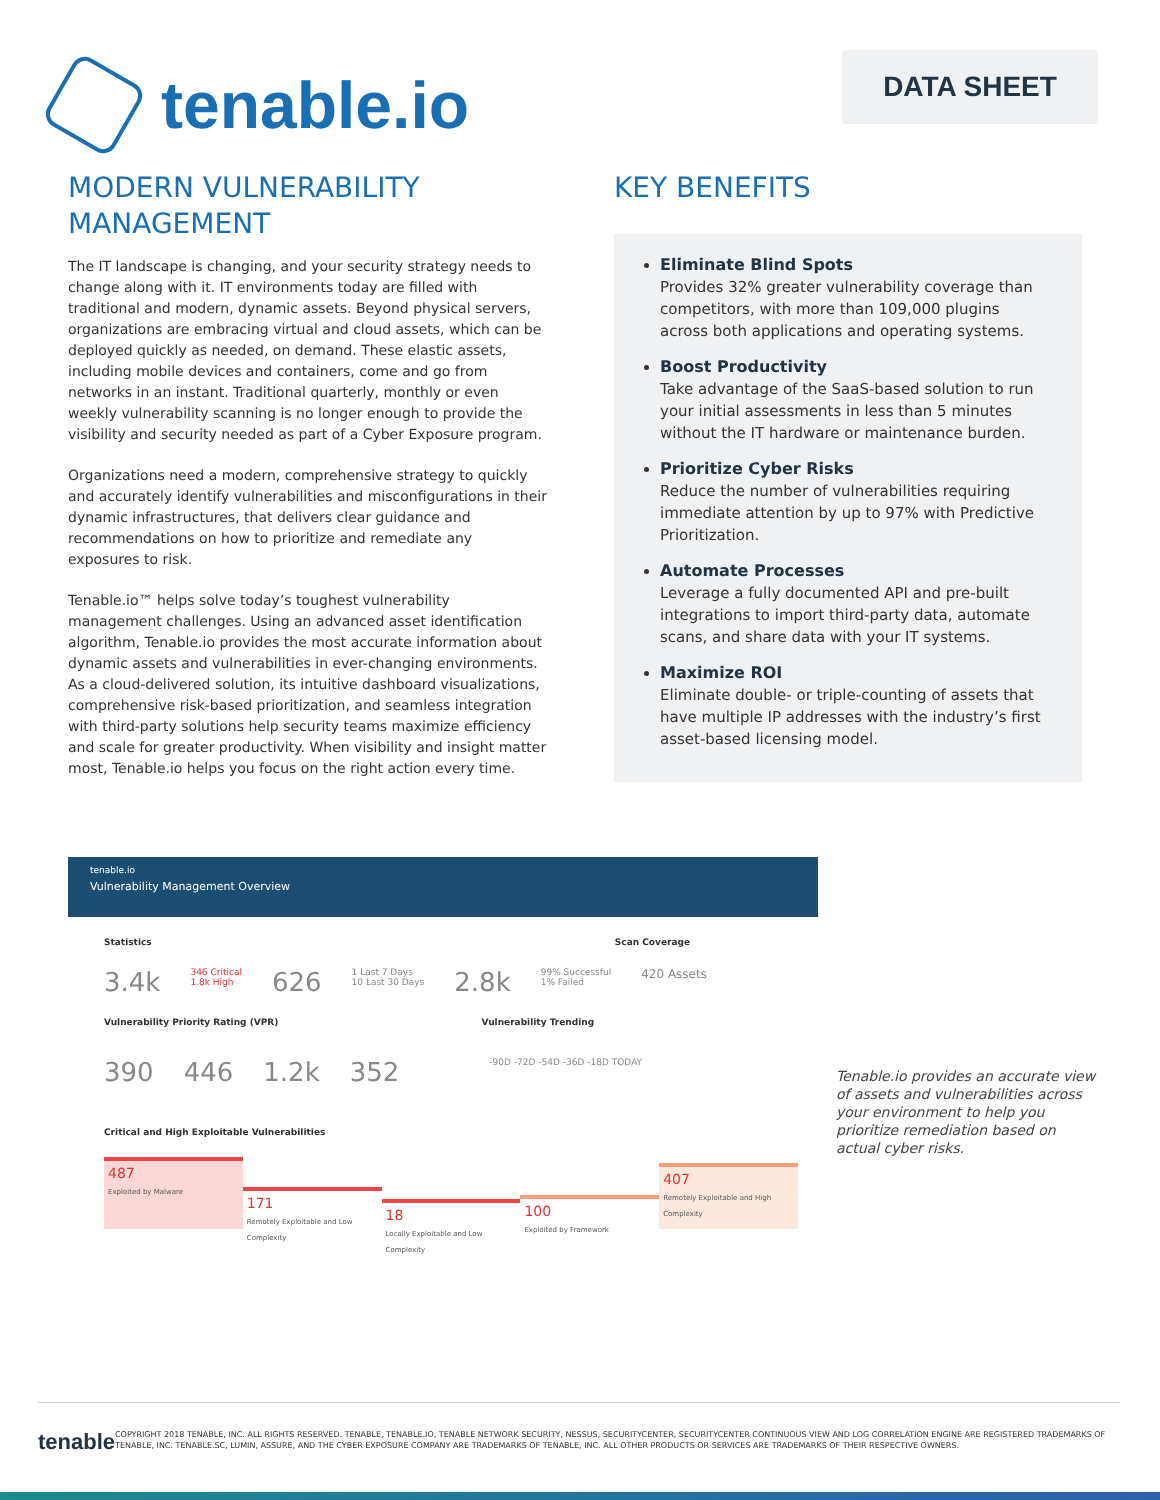tenable.io
DATA SHEET
MODERN VULNERABILITY MANAGEMENT
The IT landscape is changing, and your security strategy needs to change along with it. IT environments today are filled with traditional and modern, dynamic assets. Beyond physical servers, organizations are embracing virtual and cloud assets, which can be deployed quickly as needed, on demand. These elastic assets, including mobile devices and containers, come and go from networks in an instant. Traditional quarterly, monthly or even weekly vulnerability scanning is no longer enough to provide the visibility and security needed as part of a Cyber Exposure program.
Organizations need a modern, comprehensive strategy to quickly and accurately identify vulnerabilities and misconfigurations in their dynamic infrastructures, that delivers clear guidance and recommendations on how to prioritize and remediate any exposures to risk.
Tenable.io™ helps solve today’s toughest vulnerability management challenges. Using an advanced asset identification algorithm, Tenable.io provides the most accurate information about dynamic assets and vulnerabilities in ever-changing environments. As a cloud-delivered solution, its intuitive dashboard visualizations, comprehensive risk-based prioritization, and seamless integration with third-party solutions help security teams maximize efficiency and scale for greater productivity. When visibility and insight matter most, Tenable.io helps you focus on the right action every time.
KEY BENEFITS
Eliminate Blind Spots
Provides 32% greater vulnerability coverage than competitors, with more than 109,000 plugins across both applications and operating systems.
Boost Productivity
Take advantage of the SaaS-based solution to run your initial assessments in less than 5 minutes without the IT hardware or maintenance burden.
Prioritize Cyber Risks
Reduce the number of vulnerabilities requiring immediate attention by up to 97% with Predictive Prioritization.
Automate Processes
Leverage a fully documented API and pre-built integrations to import third-party data, automate scans, and share data with your IT systems.
Maximize ROI
Eliminate double- or triple-counting of assets that have multiple IP addresses with the industry’s first asset-based licensing model.
tenable.io
Vulnerability Management Overview
Statistics Scan Coverage
3.4k 346 Critical
1.8k High 626 1 Last 7 Days
10 Last 30 Days 2.8k 99% Successful
1% Failed 420 Assets
Vulnerability Priority Rating (VPR) Vulnerability Trending
390 446 1.2k 352 -90D -72D -54D -36D -18D TODAY
Critical and High Exploitable Vulnerabilities
487
Exploited by Malware
171
Remotely Exploitable and Low Complexity
18
Locally Exploitable and Low Complexity
100
Exploited by Framework
407
Remotely Exploitable and High Complexity
Tenable.io provides an accurate view of assets and vulnerabilities across your environment to help you prioritize remediation based on actual cyber risks.
tenable
COPYRIGHT 2018 TENABLE, INC. ALL RIGHTS RESERVED. TENABLE, TENABLE.IO, TENABLE NETWORK SECURITY, NESSUS, SECURITYCENTER, SECURITYCENTER CONTINUOUS VIEW AND LOG CORRELATION ENGINE ARE REGISTERED TRADEMARKS OF TENABLE, INC. TENABLE.SC, LUMIN, ASSURE, AND THE CYBER EXPOSURE COMPANY ARE TRADEMARKS OF TENABLE, INC. ALL OTHER PRODUCTS OR SERVICES ARE TRADEMARKS OF THEIR RESPECTIVE OWNERS.